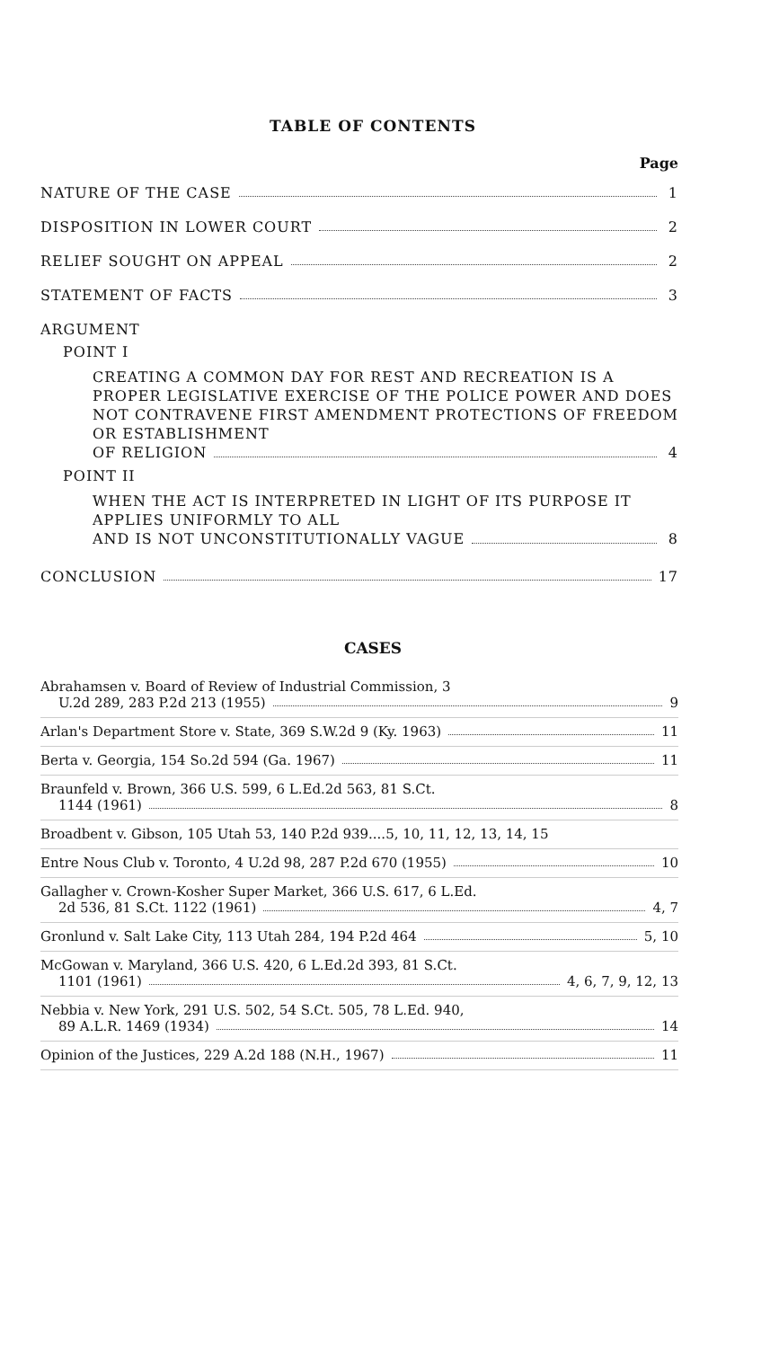TABLE OF CONTENTS
Page
NATURE OF THE CASE 1
DISPOSITION IN LOWER COURT 2
RELIEF SOUGHT ON APPEAL 2
STATEMENT OF FACTS 3
ARGUMENT
POINT I
CREATING A COMMON DAY FOR REST AND RECREATION IS A PROPER LEGISLATIVE EXERCISE OF THE POLICE POWER AND DOES NOT CONTRAVENE FIRST AMENDMENT PROTECTIONS OF FREEDOM OR ESTABLISHMENT
OF RELIGION 4
POINT II
WHEN THE ACT IS INTERPRETED IN LIGHT OF ITS PURPOSE IT APPLIES UNIFORMLY TO ALL
AND IS NOT UNCONSTITUTIONALLY VAGUE 8
CONCLUSION 17
CASES
Abrahamsen v. Board of Review of Industrial Commission, 3
U.2d 289, 283 P.2d 213 (1955) 9
Arlan's Department Store v. State, 369 S.W.2d 9 (Ky. 1963) 11
Berta v. Georgia, 154 So.2d 594 (Ga. 1967) 11
Braunfeld v. Brown, 366 U.S. 599, 6 L.Ed.2d 563, 81 S.Ct.
1144 (1961) 8
Broadbent v. Gibson, 105 Utah 53, 140 P.2d 939....5, 10, 11, 12, 13, 14, 15
Entre Nous Club v. Toronto, 4 U.2d 98, 287 P.2d 670 (1955) 10
Gallagher v. Crown-Kosher Super Market, 366 U.S. 617, 6 L.Ed.
2d 536, 81 S.Ct. 1122 (1961) 4, 7
Gronlund v. Salt Lake City, 113 Utah 284, 194 P.2d 464 5, 10
McGowan v. Maryland, 366 U.S. 420, 6 L.Ed.2d 393, 81 S.Ct.
1101 (1961) 4, 6, 7, 9, 12, 13
Nebbia v. New York, 291 U.S. 502, 54 S.Ct. 505, 78 L.Ed. 940,
89 A.L.R. 1469 (1934) 14
Opinion of the Justices, 229 A.2d 188 (N.H., 1967) 11